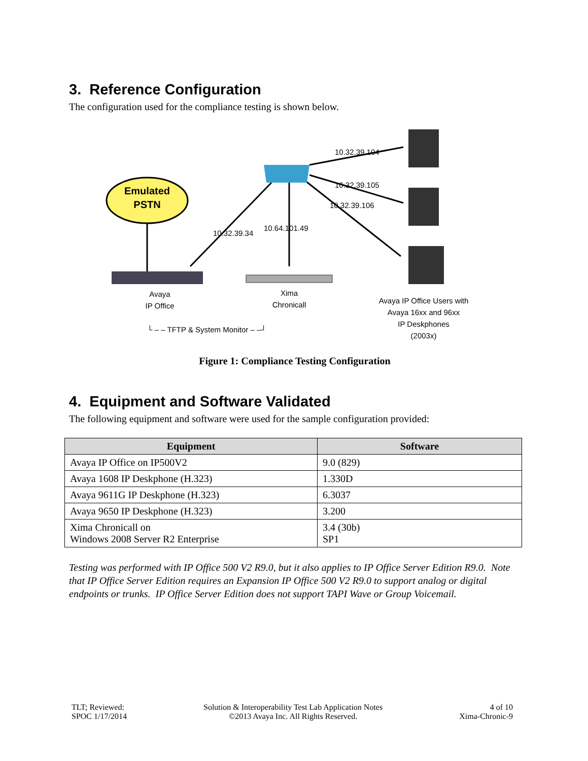3. Reference Configuration
The configuration used for the compliance testing is shown below.
Emulated
PSTN
10.32.39.104
10.32.39.105
10.32.39.106
10.32.39.34
10.64.101.49
Avaya
IP Office
Xima
Chronicall
Avaya IP Office Users with
Avaya 16xx and 96xx
IP Deskphones
(2003x)
└ – – TFTP & System Monitor – –┘
Figure 1: Compliance Testing Configuration
4. Equipment and Software Validated
The following equipment and software were used for the sample configuration provided:
| Equipment | Software |
| --- | --- |
| Avaya IP Office on IP500V2 | 9.0 (829) |
| Avaya 1608 IP Deskphone (H.323) | 1.330D |
| Avaya 9611G IP Deskphone (H.323) | 6.3037 |
| Avaya 9650 IP Deskphone (H.323) | 3.200 |
| Xima Chronicall on Windows 2008 Server R2 Enterprise | 3.4 (30b) SP1 |
Testing was performed with IP Office 500 V2 R9.0, but it also applies to IP Office Server Edition R9.0. Note that IP Office Server Edition requires an Expansion IP Office 500 V2 R9.0 to support analog or digital endpoints or trunks. IP Office Server Edition does not support TAPI Wave or Group Voicemail.
TLT; Reviewed:
SPOC 1/17/2014
Solution & Interoperability Test Lab Application Notes
©2013 Avaya Inc. All Rights Reserved.
4 of 10
Xima-Chronic-9